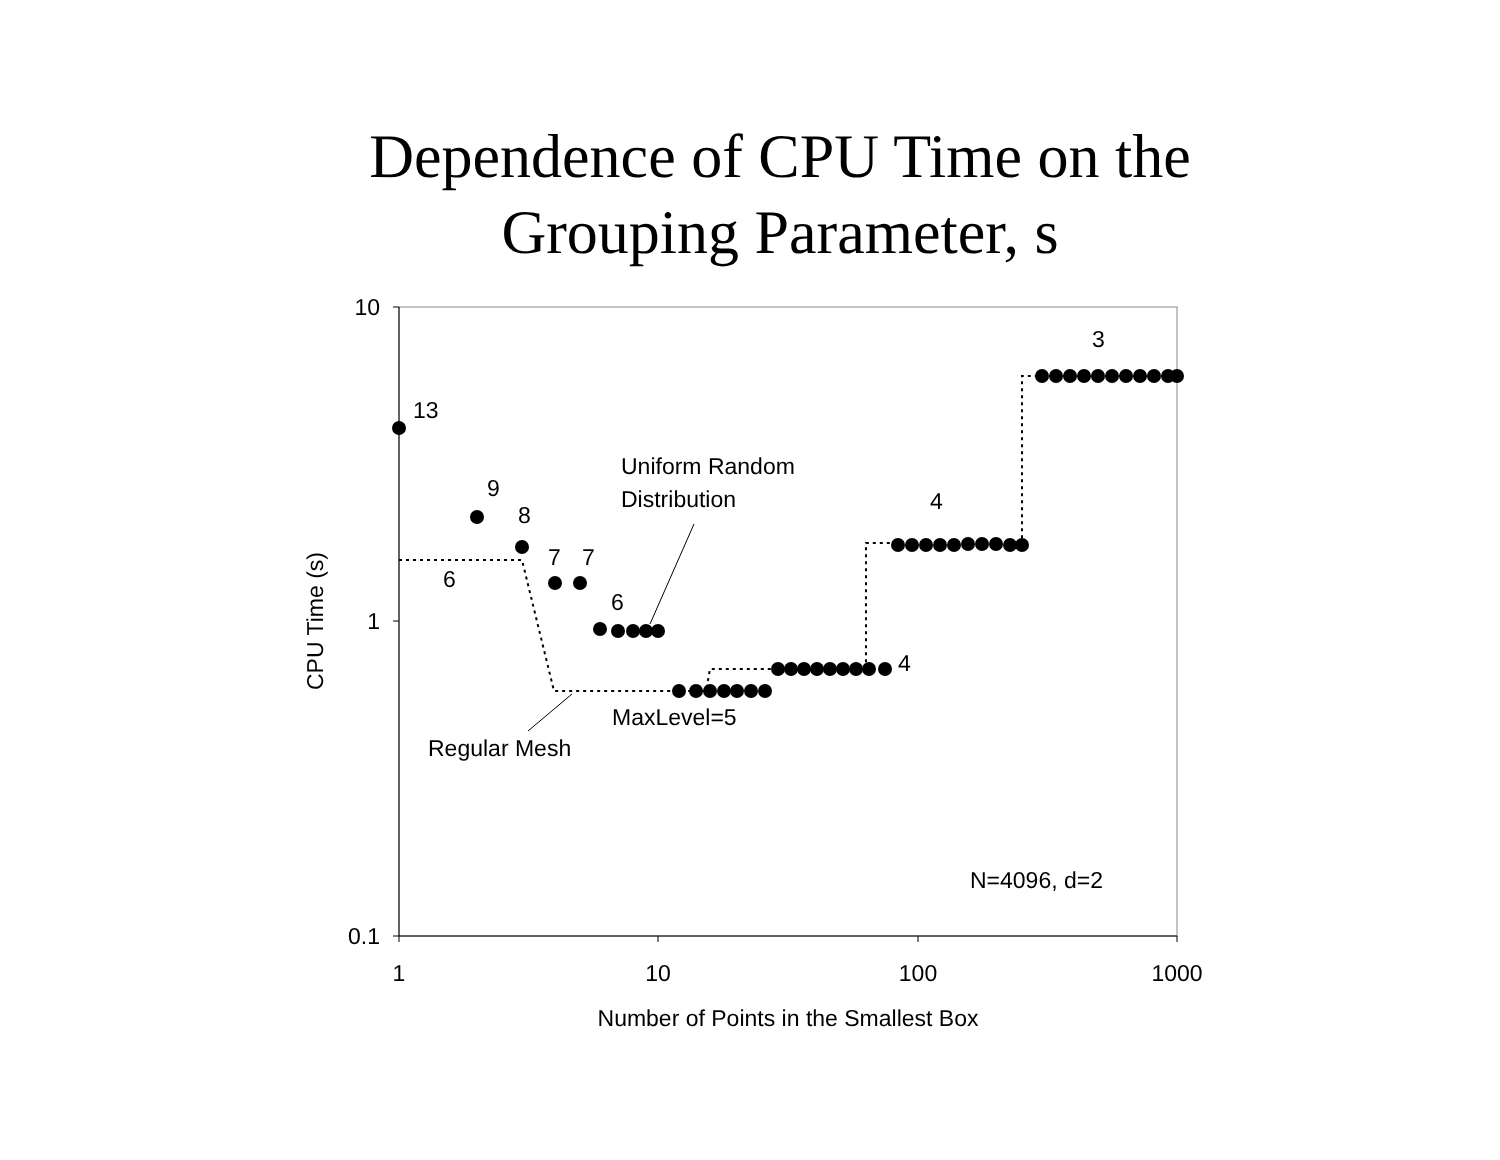Dependence of CPU Time on the
Grouping Parameter, s
10
1
0.1
1
10
100
1000
Number of Points in the Smallest Box
CPU Time (s)
13
9
8
7
7
6
6
4
3
4
Uniform Random
Distribution
MaxLevel=5
Regular Mesh
N=4096, d=2